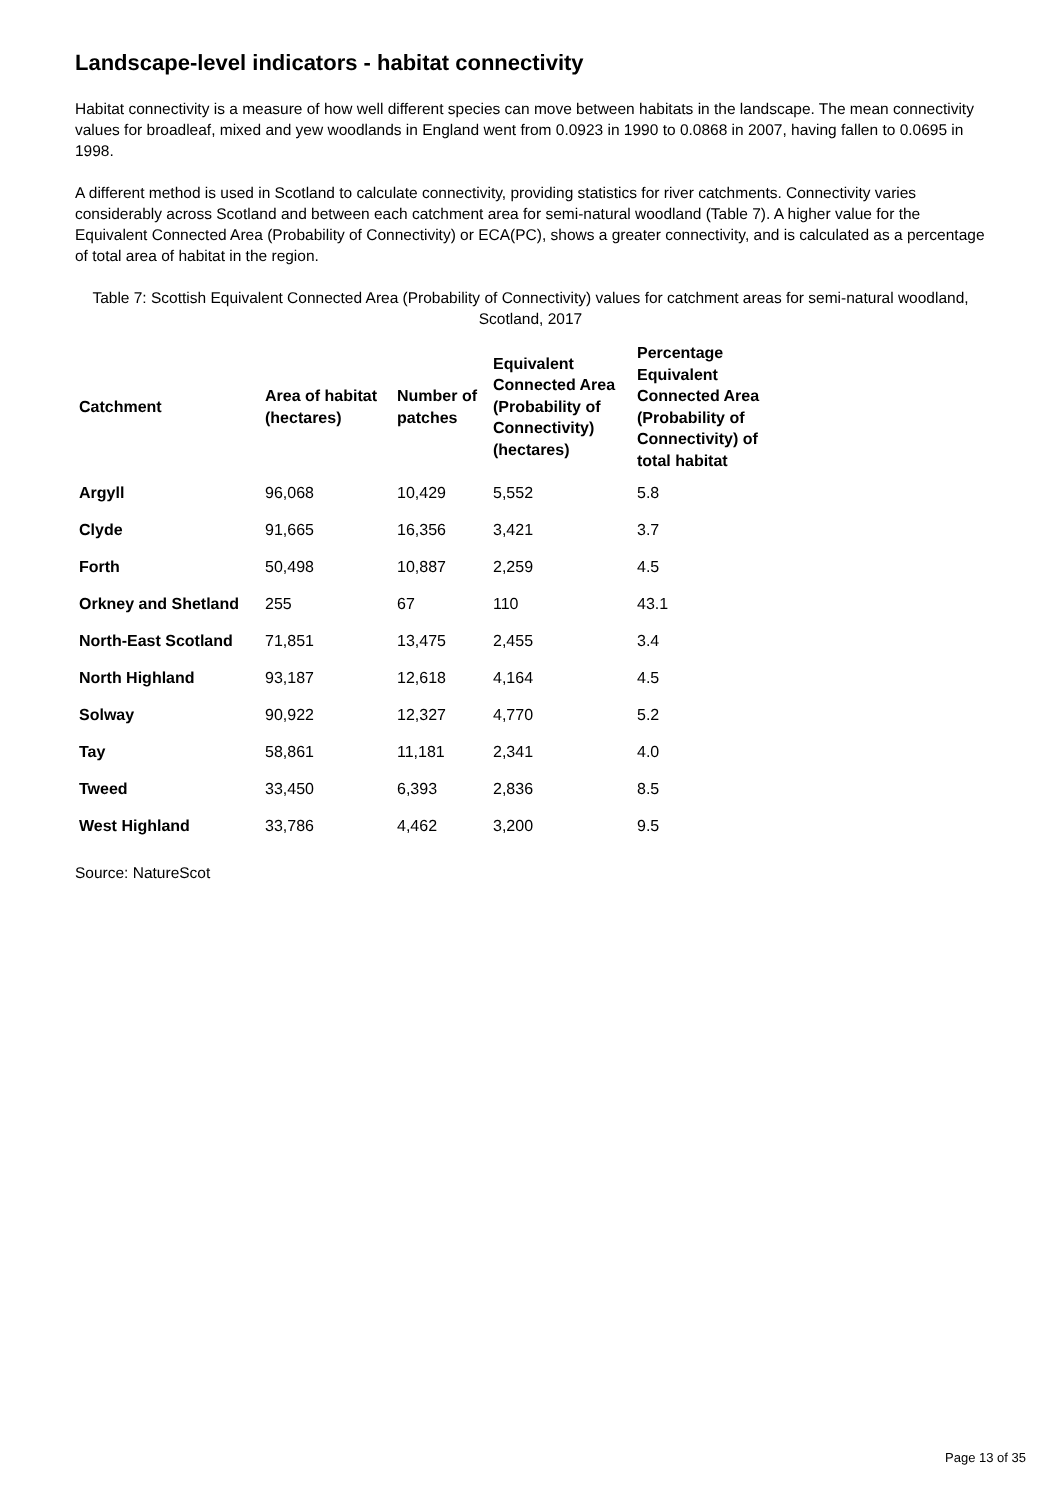Landscape-level indicators - habitat connectivity
Habitat connectivity is a measure of how well different species can move between habitats in the landscape. The mean connectivity values for broadleaf, mixed and yew woodlands in England went from 0.0923 in 1990 to 0.0868 in 2007, having fallen to 0.0695 in 1998.
A different method is used in Scotland to calculate connectivity, providing statistics for river catchments. Connectivity varies considerably across Scotland and between each catchment area for semi-natural woodland (Table 7). A higher value for the Equivalent Connected Area (Probability of Connectivity) or ECA(PC), shows a greater connectivity, and is calculated as a percentage of total area of habitat in the region.
Table 7: Scottish Equivalent Connected Area (Probability of Connectivity) values for catchment areas for semi-natural woodland, Scotland, 2017
| Catchment | Area of habitat (hectares) | Number of patches | Equivalent Connected Area (Probability of Connectivity) (hectares) | Percentage Equivalent Connected Area (Probability of Connectivity) of total habitat |
| --- | --- | --- | --- | --- |
| Argyll | 96,068 | 10,429 | 5,552 | 5.8 |
| Clyde | 91,665 | 16,356 | 3,421 | 3.7 |
| Forth | 50,498 | 10,887 | 2,259 | 4.5 |
| Orkney and Shetland | 255 | 67 | 110 | 43.1 |
| North-East Scotland | 71,851 | 13,475 | 2,455 | 3.4 |
| North Highland | 93,187 | 12,618 | 4,164 | 4.5 |
| Solway | 90,922 | 12,327 | 4,770 | 5.2 |
| Tay | 58,861 | 11,181 | 2,341 | 4.0 |
| Tweed | 33,450 | 6,393 | 2,836 | 8.5 |
| West Highland | 33,786 | 4,462 | 3,200 | 9.5 |
Source: NatureScot
Page 13 of 35